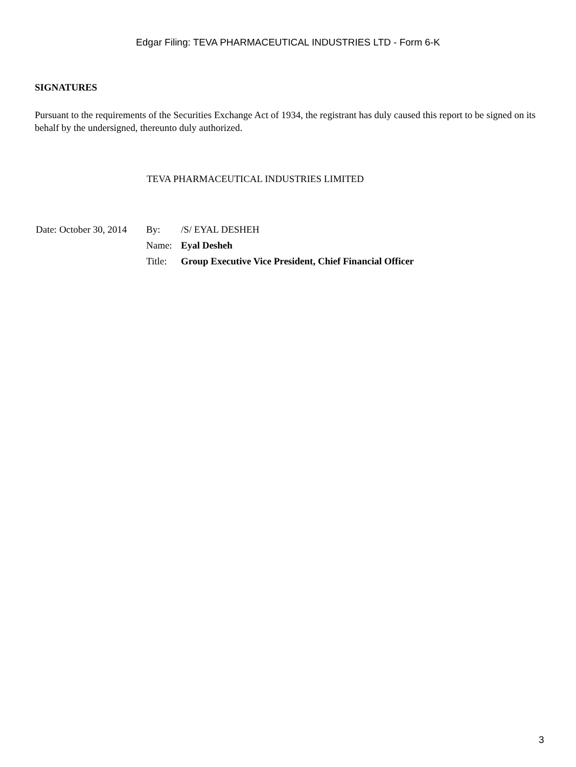Edgar Filing: TEVA PHARMACEUTICAL INDUSTRIES LTD - Form 6-K
SIGNATURES
Pursuant to the requirements of the Securities Exchange Act of 1934, the registrant has duly caused this report to be signed on its behalf by the undersigned, thereunto duly authorized.
TEVA PHARMACEUTICAL INDUSTRIES LIMITED
| Date: October 30, 2014 | By: | /S/ EYAL DESHEH |
| | Name: | Eyal Desheh |
| | Title: | Group Executive Vice President, Chief Financial Officer |
3